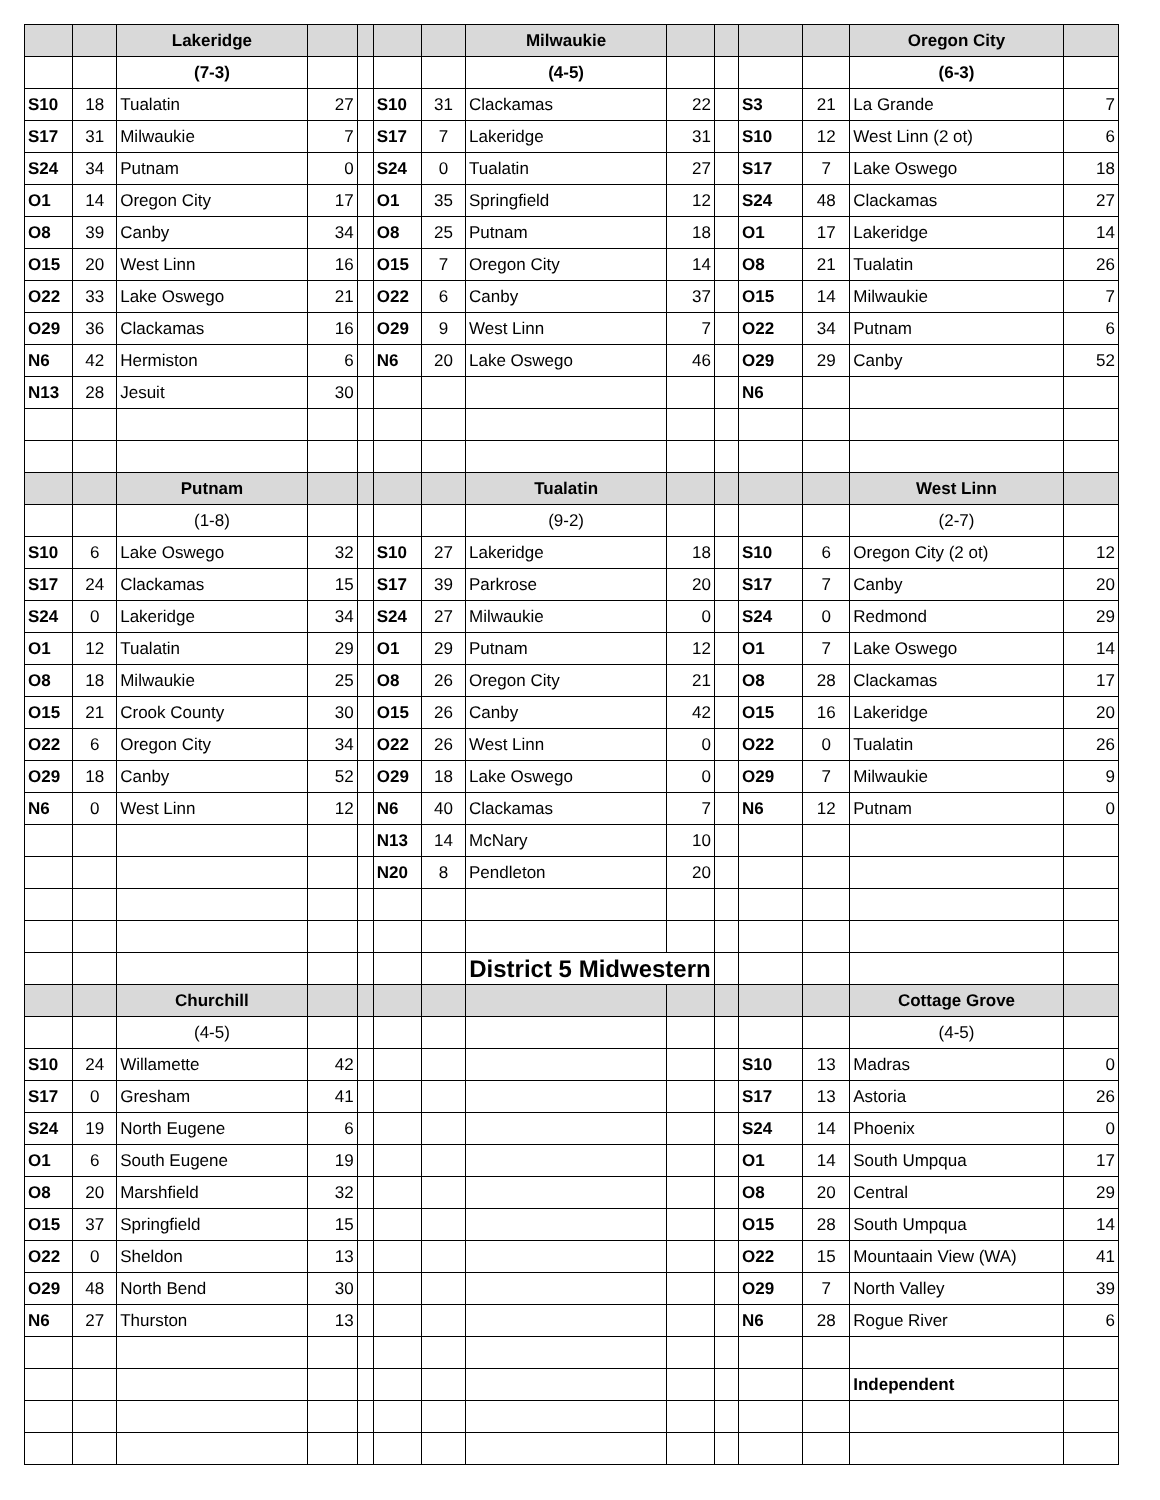| | | Lakeridge | | | | | Milwaukie | | | | | Oregon City | |
| --- | --- | --- | --- | --- | --- | --- | --- | --- | --- | --- | --- | --- | --- |
| | | (7-3) | | | | | (4-5) | | | | | (6-3) | |
| S10 | 18 | Tualatin | 27 | | S10 | 31 | Clackamas | 22 | | S3 | 21 | La Grande | 7 |
| S17 | 31 | Milwaukie | 7 | | S17 | 7 | Lakeridge | 31 | | S10 | 12 | West Linn (2 ot) | 6 |
| S24 | 34 | Putnam | 0 | | S24 | 0 | Tualatin | 27 | | S17 | 7 | Lake Oswego | 18 |
| O1 | 14 | Oregon City | 17 | | O1 | 35 | Springfield | 12 | | S24 | 48 | Clackamas | 27 |
| O8 | 39 | Canby | 34 | | O8 | 25 | Putnam | 18 | | O1 | 17 | Lakeridge | 14 |
| O15 | 20 | West Linn | 16 | | O15 | 7 | Oregon City | 14 | | O8 | 21 | Tualatin | 26 |
| O22 | 33 | Lake Oswego | 21 | | O22 | 6 | Canby | 37 | | O15 | 14 | Milwaukie | 7 |
| O29 | 36 | Clackamas | 16 | | O29 | 9 | West Linn | 7 | | O22 | 34 | Putnam | 6 |
| N6 | 42 | Hermiston | 6 | | N6 | 20 | Lake Oswego | 46 | | O29 | 29 | Canby | 52 |
| N13 | 28 | Jesuit | 30 | | | | | | | N6 | | | |
| | | Putnam | | | | | Tualatin | | | | | West Linn | |
| | | (1-8) | | | | | (9-2) | | | | | (2-7) | |
| S10 | 6 | Lake Oswego | 32 | | S10 | 27 | Lakeridge | 18 | | S10 | 6 | Oregon City (2 ot) | 12 |
| S17 | 24 | Clackamas | 15 | | S17 | 39 | Parkrose | 20 | | S17 | 7 | Canby | 20 |
| S24 | 0 | Lakeridge | 34 | | S24 | 27 | Milwaukie | 0 | | S24 | 0 | Redmond | 29 |
| O1 | 12 | Tualatin | 29 | | O1 | 29 | Putnam | 12 | | O1 | 7 | Lake Oswego | 14 |
| O8 | 18 | Milwaukie | 25 | | O8 | 26 | Oregon City | 21 | | O8 | 28 | Clackamas | 17 |
| O15 | 21 | Crook County | 30 | | O15 | 26 | Canby | 42 | | O15 | 16 | Lakeridge | 20 |
| O22 | 6 | Oregon City | 34 | | O22 | 26 | West Linn | 0 | | O22 | 0 | Tualatin | 26 |
| O29 | 18 | Canby | 52 | | O29 | 18 | Lake Oswego | 0 | | O29 | 7 | Milwaukie | 9 |
| N6 | 0 | West Linn | 12 | | N6 | 40 | Clackamas | 7 | | N6 | 12 | Putnam | 0 |
| | | | | | N13 | 14 | McNary | 10 | | | | | |
| | | | | | N20 | 8 | Pendleton | 20 | | | | | |
| | | | | | | | District 5 Midwestern | | | | | | |
| | | Churchill | | | | | | | | | | Cottage Grove | |
| | | (4-5) | | | | | | | | | | (4-5) | |
| S10 | 24 | Willamette | 42 | | | | | | | S10 | 13 | Madras | 0 |
| S17 | 0 | Gresham | 41 | | | | | | | S17 | 13 | Astoria | 26 |
| S24 | 19 | North Eugene | 6 | | | | | | | S24 | 14 | Phoenix | 0 |
| O1 | 6 | South Eugene | 19 | | | | | | | O1 | 14 | South Umpqua | 17 |
| O8 | 20 | Marshfield | 32 | | | | | | | O8 | 20 | Central | 29 |
| O15 | 37 | Springfield | 15 | | | | | | | O15 | 28 | South Umpqua | 14 |
| O22 | 0 | Sheldon | 13 | | | | | | | O22 | 15 | Mountaain View (WA) | 41 |
| O29 | 48 | North Bend | 30 | | | | | | | O29 | 7 | North Valley | 39 |
| N6 | 27 | Thurston | 13 | | | | | | | N6 | 28 | Rogue River | 6 |
| | | | | | | | | | | | | Independent | |